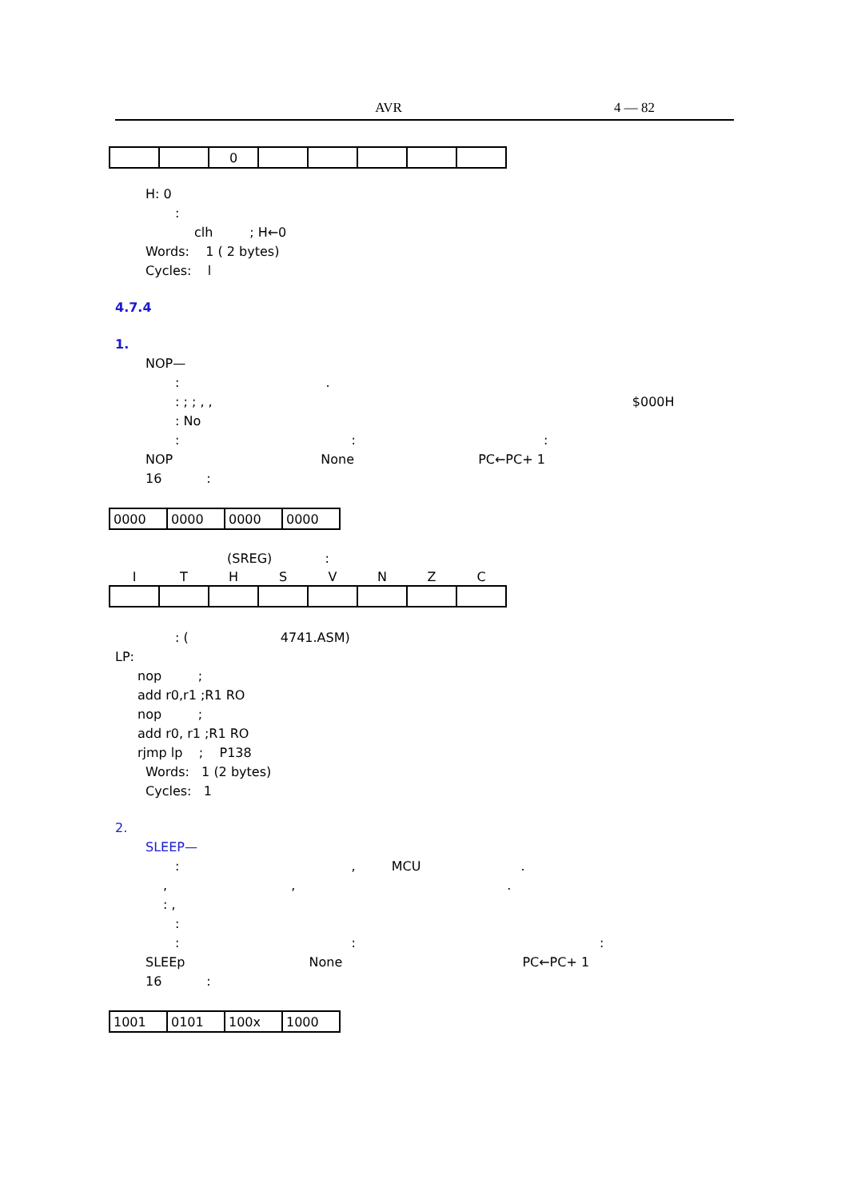AVR 4 — 82
| | | 0 | | | | | |
H: 0
:
clh ; H←0
Words: 1 ( 2 bytes)
Cycles: l
4.7.4
1.
NOP—
: .
: ; ; , , $000H
: No
: : :
NOP None PC←PC+ 1
16 :
| 0000 | 0000 | 0000 | 0000 |
(SREG) :
| I | T | H | S | V | N | Z | C |
| --- | --- | --- | --- | --- | --- | --- | --- |
: ( 4741.ASM)
LP:
nop ;
add r0,r1 ;R1 RO
nop ;
add r0, r1 ;R1 RO
rjmp lp ; P138
Words: 1 (2 bytes)
Cycles: 1
2.
SLEEP—
: , MCU .
, , .
: ,
:
: : :
SLEEp None PC←PC+ 1
16 :
| 1001 | 0101 | 100x | 1000 |